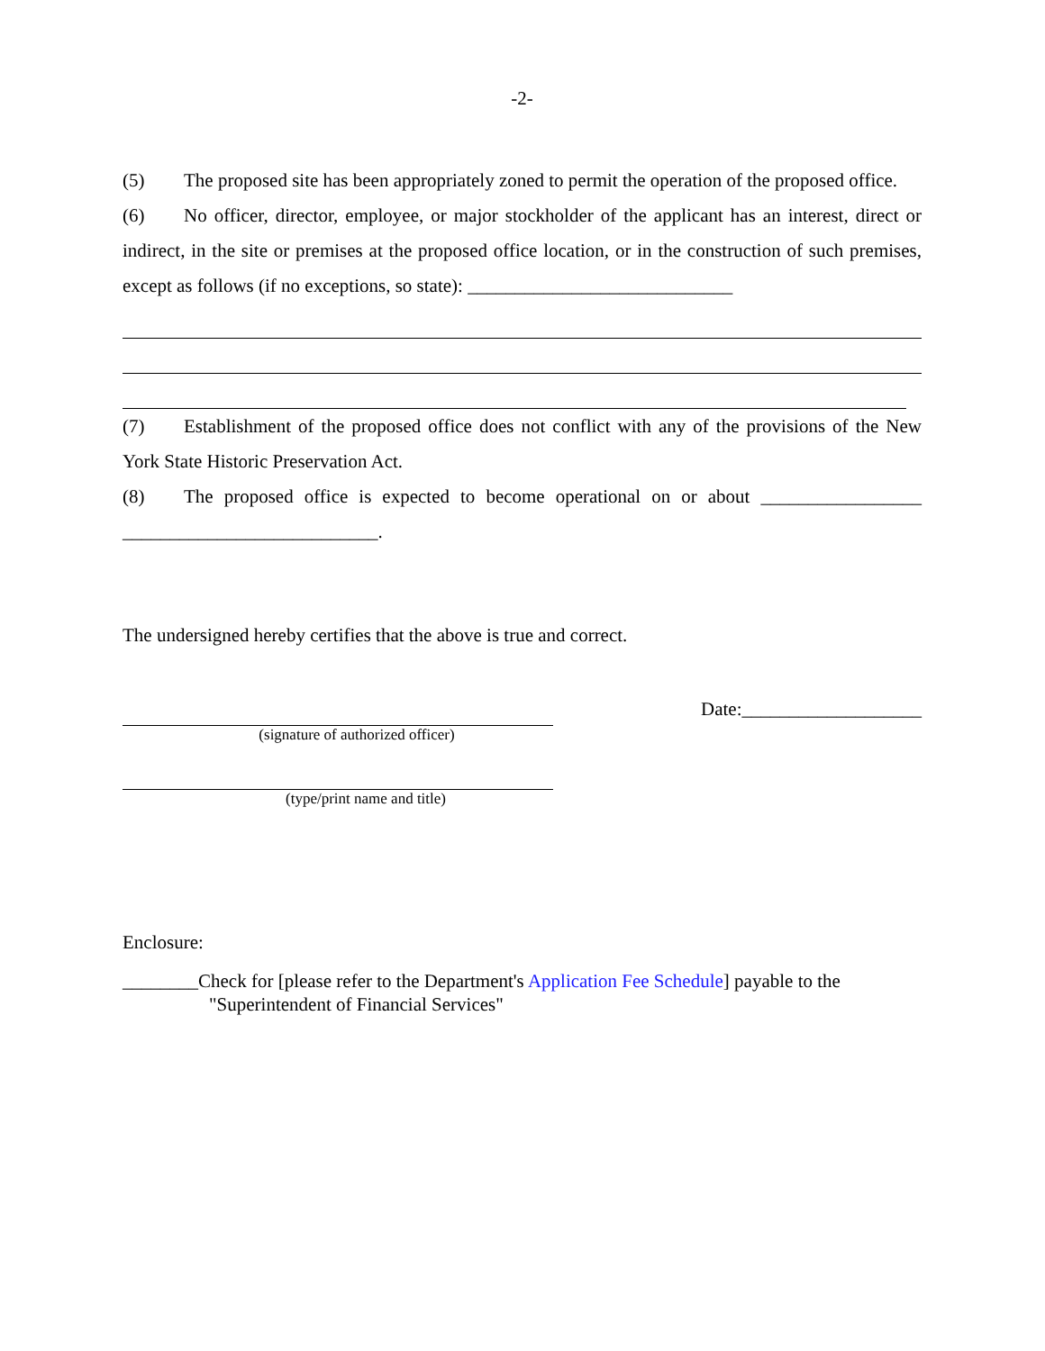-2-
(5) The proposed site has been appropriately zoned to permit the operation of the proposed office.
(6) No officer, director, employee, or major stockholder of the applicant has an interest, direct or indirect, in the site or premises at the proposed office location, or in the construction of such premises, except as follows (if no exceptions, so state): ____________________________
(7) Establishment of the proposed office does not conflict with any of the provisions of the New York State Historic Preservation Act.
(8) The proposed office is expected to become operational on or about _________________ ___________________________.
The undersigned hereby certifies that the above is true and correct.
Date:___________________
(signature of authorized officer)
(type/print name and title)
Enclosure:
________Check for [please refer to the Department's Application Fee Schedule] payable to the
"Superintendent of Financial Services"